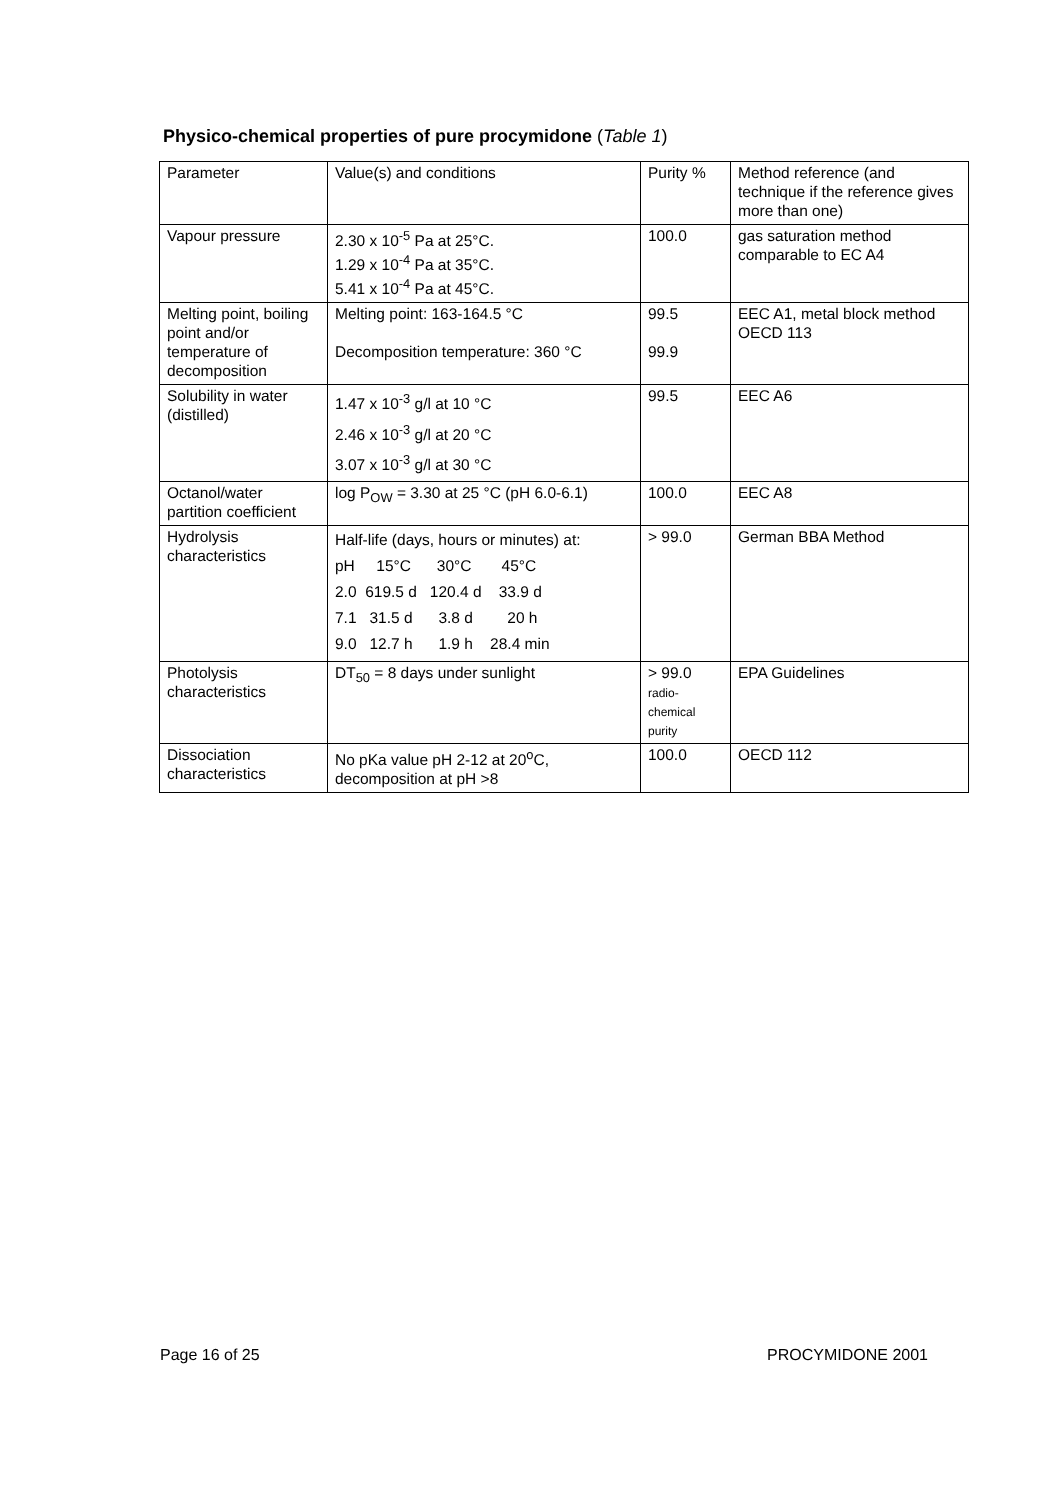Physico-chemical properties of pure procymidone (Table 1)
| Parameter | Value(s) and conditions | Purity % | Method reference (and technique if the reference gives more than one) |
| Vapour pressure | 2.30 x 10<sup>-5</sup> Pa at 25°C. 1.29 x 10<sup>-4</sup> Pa at 35°C. 5.41 x 10<sup>-4</sup> Pa at 45°C. | 100.0 | gas saturation method comparable to EC A4 |
| Melting point, boiling point and/or temperature of decomposition | Melting point: 163-164.5 °C Decomposition temperature: 360 °C | 99.5 99.9 | EEC A1, metal block method OECD 113 |
| Solubility in water (distilled) | 1.47 x 10<sup>-3</sup> g/l at 10 °C 2.46 x 10<sup>-3</sup> g/l at 20 °C 3.07 x 10<sup>-3</sup> g/l at 30 °C | 99.5 | EEC A6 |
| Octanol/water partition coefficient | log P<sub>OW</sub> = 3.30 at 25 °C (pH 6.0-6.1) | 100.0 | EEC A8 |
| Hydrolysis characteristics | Half-life (days, hours or minutes) at: pH 15°C 30°C 45°C 2.0 619.5 d 120.4 d 33.9 d 7.1 31.5 d 3.8 d 20 h 9.0 12.7 h 1.9 h 28.4 min | > 99.0 | German BBA Method |
| Photolysis characteristics | DT<sub>50</sub> = 8 days under sunlight | > 99.0 radio- chemical purity | EPA Guidelines |
| Dissociation characteristics | No pKa value pH 2-12 at 20<sup>o</sup>C, decomposition at pH >8 | 100.0 | OECD 112 |
Page 16 of 25 PROCYMIDONE 2001